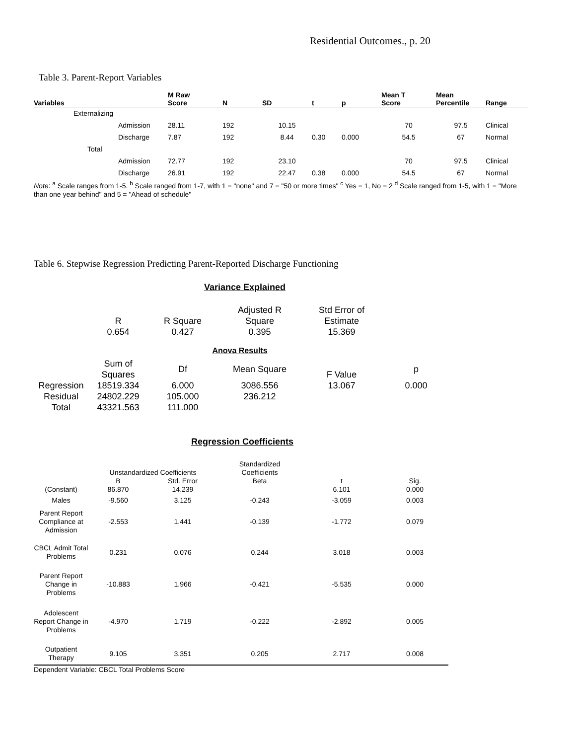Residential Outcomes., p. 20
Table 3. Parent-Report Variables
| Variables | M Raw Score | N | SD | t | p | Mean T Score | Mean Percentile | Range |
| --- | --- | --- | --- | --- | --- | --- | --- | --- |
| Externalizing | | | | | | | | |
| Admission | 28.11 | 192 | 10.15 | | | 70 | 97.5 | Clinical |
| Discharge | 7.87 | 192 | 8.44 | 0.30 | 0.000 | 54.5 | 67 | Normal |
| Total | | | | | | | | |
| Admission | 72.77 | 192 | 23.10 | | | 70 | 97.5 | Clinical |
| Discharge | 26.91 | 192 | 22.47 | 0.38 | 0.000 | 54.5 | 67 | Normal |
Note: <sup>a</sup> Scale ranges from 1-5. <sup>b</sup> Scale ranged from 1-7, with 1 = "none" and 7 = "50 or more times" <sup>c</sup> Yes = 1, No = 2 <sup>d</sup> Scale ranged from 1-5, with 1 = "More than one year behind" and 5 = "Ahead of schedule"
Table 6. Stepwise Regression Predicting Parent-Reported Discharge Functioning
Variance Explained
| | R 0.654 | R Square 0.427 | Adjusted R Square 0.395 | Std Error of Estimate 15.369 | |
Anova Results
| | Sum of Squares | Df | Mean Square | F Value | p |
| Regression Residual Total | 18519.334 24802.229 43321.563 | 6.000 105.000 111.000 | 3086.556 236.212 | 13.067 | 0.000 |
Regression Coefficients
| | Unstandardized Coefficients | | Standardized Coefficients | | |
| (Constant) | B 86.870 | Std. Error 14.239 | Beta | t 6.101 | Sig. 0.000 |
| Males | -9.560 | 3.125 | -0.243 | -3.059 | 0.003 |
| Parent Report Compliance at Admission | -2.553 | 1.441 | -0.139 | -1.772 | 0.079 |
| CBCL Admit Total Problems | 0.231 | 0.076 | 0.244 | 3.018 | 0.003 |
| Parent Report Change in Problems | -10.883 | 1.966 | -0.421 | -5.535 | 0.000 |
| Adolescent Report Change in Problems | -4.970 | 1.719 | -0.222 | -2.892 | 0.005 |
| Outpatient Therapy | 9.105 | 3.351 | 0.205 | 2.717 | 0.008 |
Dependent Variable: CBCL Total Problems Score